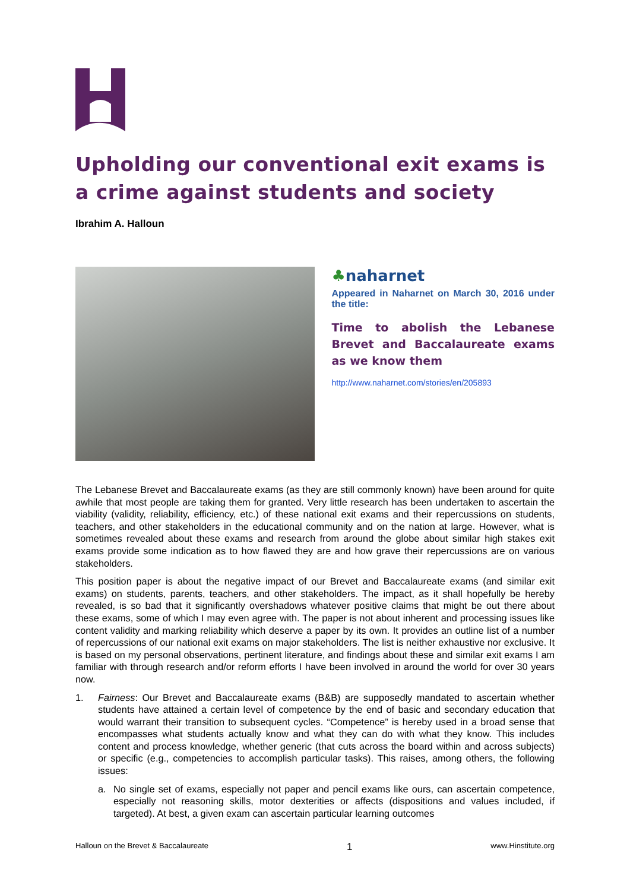Upholding our conventional exit exams is a crime against students and society
Ibrahim A. Halloun
♣naharnet
Appeared in Naharnet on March 30, 2016 under the title:
Time to abolish the Lebanese Brevet and Baccalaureate exams as we know them
http://www.naharnet.com/stories/en/205893
The Lebanese Brevet and Baccalaureate exams (as they are still commonly known) have been around for quite awhile that most people are taking them for granted. Very little research has been undertaken to ascertain the viability (validity, reliability, efficiency, etc.) of these national exit exams and their repercussions on students, teachers, and other stakeholders in the educational community and on the nation at large. However, what is sometimes revealed about these exams and research from around the globe about similar high stakes exit exams provide some indication as to how flawed they are and how grave their repercussions are on various stakeholders.
This position paper is about the negative impact of our Brevet and Baccalaureate exams (and similar exit exams) on students, parents, teachers, and other stakeholders. The impact, as it shall hopefully be hereby revealed, is so bad that it significantly overshadows whatever positive claims that might be out there about these exams, some of which I may even agree with. The paper is not about inherent and processing issues like content validity and marking reliability which deserve a paper by its own. It provides an outline list of a number of repercussions of our national exit exams on major stakeholders. The list is neither exhaustive nor exclusive. It is based on my personal observations, pertinent literature, and findings about these and similar exit exams I am familiar with through research and/or reform efforts I have been involved in around the world for over 30 years now.
1. Fairness: Our Brevet and Baccalaureate exams (B&B) are supposedly mandated to ascertain whether students have attained a certain level of competence by the end of basic and secondary education that would warrant their transition to subsequent cycles. “Competence” is hereby used in a broad sense that encompasses what students actually know and what they can do with what they know. This includes content and process knowledge, whether generic (that cuts across the board within and across subjects) or specific (e.g., competencies to accomplish particular tasks). This raises, among others, the following issues:
a. No single set of exams, especially not paper and pencil exams like ours, can ascertain competence, especially not reasoning skills, motor dexterities or affects (dispositions and values included, if targeted). At best, a given exam can ascertain particular learning outcomes
Halloun on the Brevet & Baccalaureate 1 www.Hinstitute.org